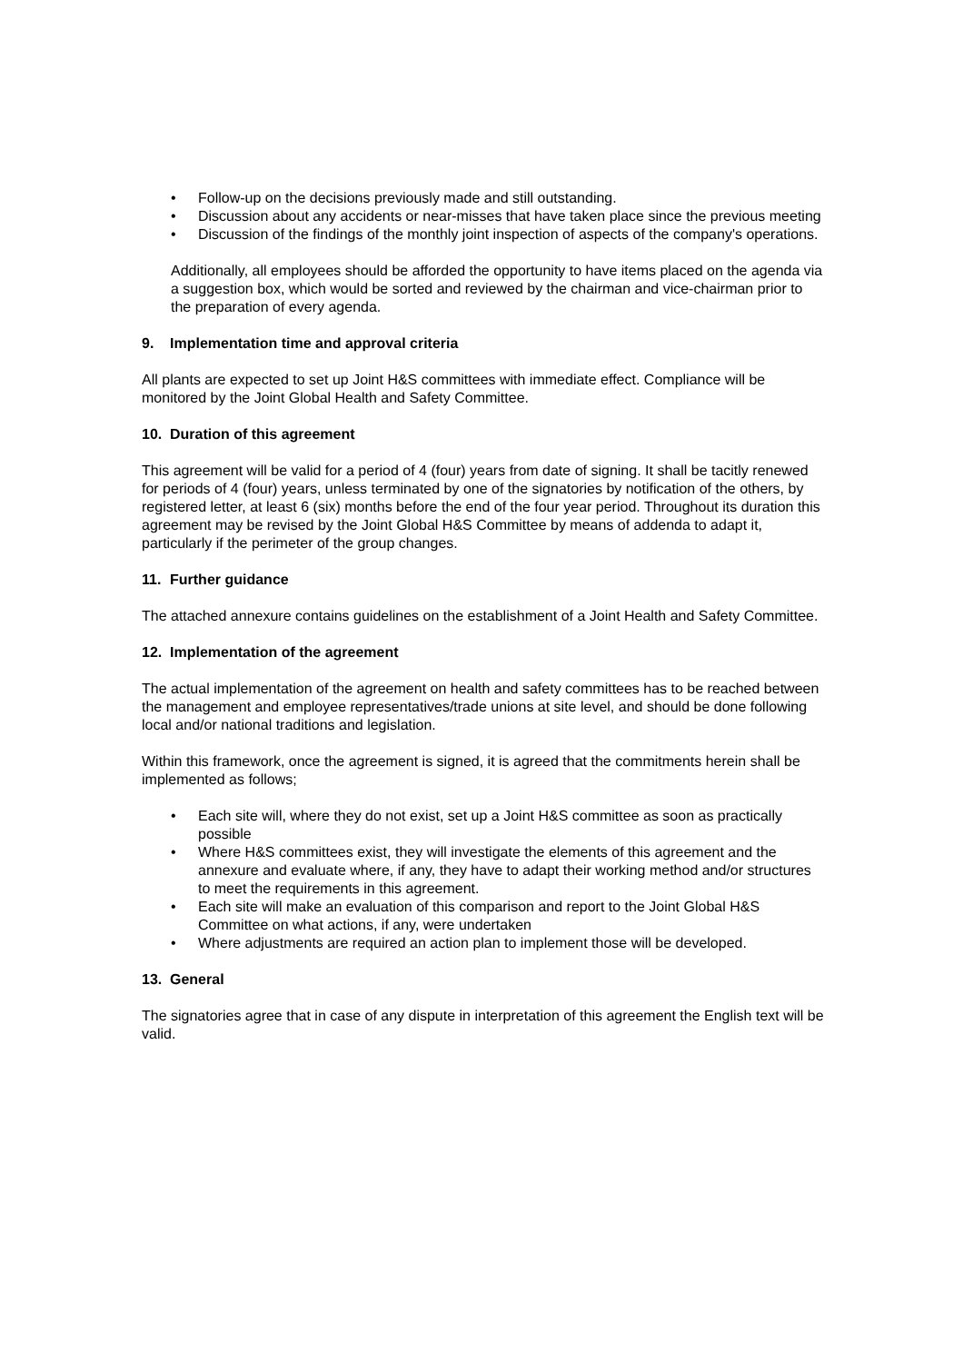• Follow-up on the decisions previously made and still outstanding.
• Discussion about any accidents or near-misses that have taken place since the previous meeting
• Discussion of the findings of the monthly joint inspection of aspects of the company's operations.
Additionally, all employees should be afforded the opportunity to have items placed on the agenda via a suggestion box, which would be sorted and reviewed by the chairman and vice-chairman prior to the preparation of every agenda.
9. Implementation time and approval criteria
All plants are expected to set up Joint H&S committees with immediate effect. Compliance will be monitored by the Joint Global Health and Safety Committee.
10. Duration of this agreement
This agreement will be valid for a period of 4 (four) years from date of signing. It shall be tacitly renewed for periods of 4 (four) years, unless terminated by one of the signatories by notification of the others, by registered letter, at least 6 (six) months before the end of the four year period. Throughout its duration this agreement may be revised by the Joint Global H&S Committee by means of addenda to adapt it, particularly if the perimeter of the group changes.
11. Further guidance
The attached annexure contains guidelines on the establishment of a Joint Health and Safety Committee.
12. Implementation of the agreement
The actual implementation of the agreement on health and safety committees has to be reached between the management and employee representatives/trade unions at site level, and should be done following local and/or national traditions and legislation.
Within this framework, once the agreement is signed, it is agreed that the commitments herein shall be implemented as follows;
• Each site will, where they do not exist, set up a Joint H&S committee as soon as practically possible
• Where H&S committees exist, they will investigate the elements of this agreement and the annexure and evaluate where, if any, they have to adapt their working method and/or structures to meet the requirements in this agreement.
• Each site will make an evaluation of this comparison and report to the Joint Global H&S Committee on what actions, if any, were undertaken
• Where adjustments are required an action plan to implement those will be developed.
13. General
The signatories agree that in case of any dispute in interpretation of this agreement the English text will be valid.